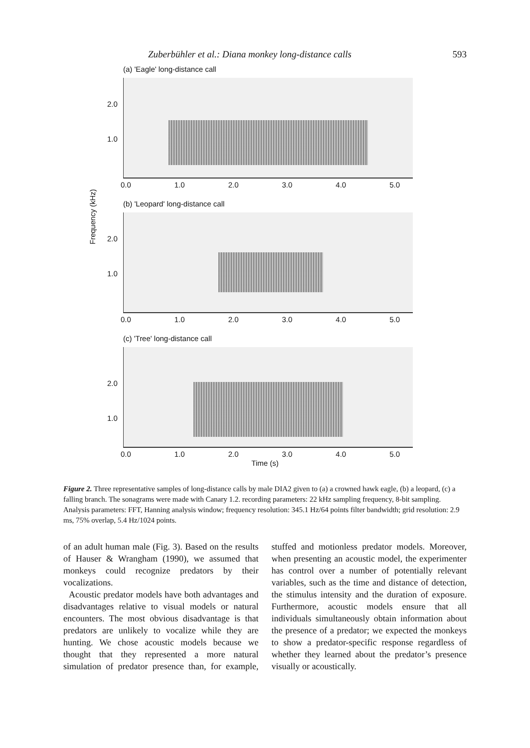Zuberbühler et al.: Diana monkey long-distance calls 593
(a) 'Eagle' long-distance call
2.0
1.0
0.0 1.0 2.0 3.0 4.0 5.0
(b) 'Leopard' long-distance call
2.0
1.0
0.0 1.0 2.0 3.0 4.0 5.0
Frequency (kHz)
(c) 'Tree' long-distance call
2.0
1.0
0.0 1.0 2.0 3.0 4.0 5.0
Time (s)
Figure 2. Three representative samples of long-distance calls by male DIA2 given to (a) a crowned hawk eagle, (b) a leopard, (c) a falling branch. The sonagrams were made with Canary 1.2. recording parameters: 22 kHz sampling frequency, 8-bit sampling. Analysis parameters: FFT, Hanning analysis window; frequency resolution: 345.1 Hz/64 points filter bandwidth; grid resolution: 2.9 ms, 75% overlap, 5.4 Hz/1024 points.
of an adult human male (Fig. 3). Based on the results of Hauser & Wrangham (1990), we assumed that monkeys could recognize predators by their vocalizations.
Acoustic predator models have both advantages and disadvantages relative to visual models or natural encounters. The most obvious disadvantage is that predators are unlikely to vocalize while they are hunting. We chose acoustic models because we thought that they represented a more natural simulation of predator presence than, for example, stuffed and motionless predator models. Moreover, when presenting an acoustic model, the experimenter has control over a number of potentially relevant variables, such as the time and distance of detection, the stimulus intensity and the duration of exposure. Furthermore, acoustic models ensure that all individuals simultaneously obtain information about the presence of a predator; we expected the monkeys to show a predator-specific response regardless of whether they learned about the predator’s presence visually or acoustically.